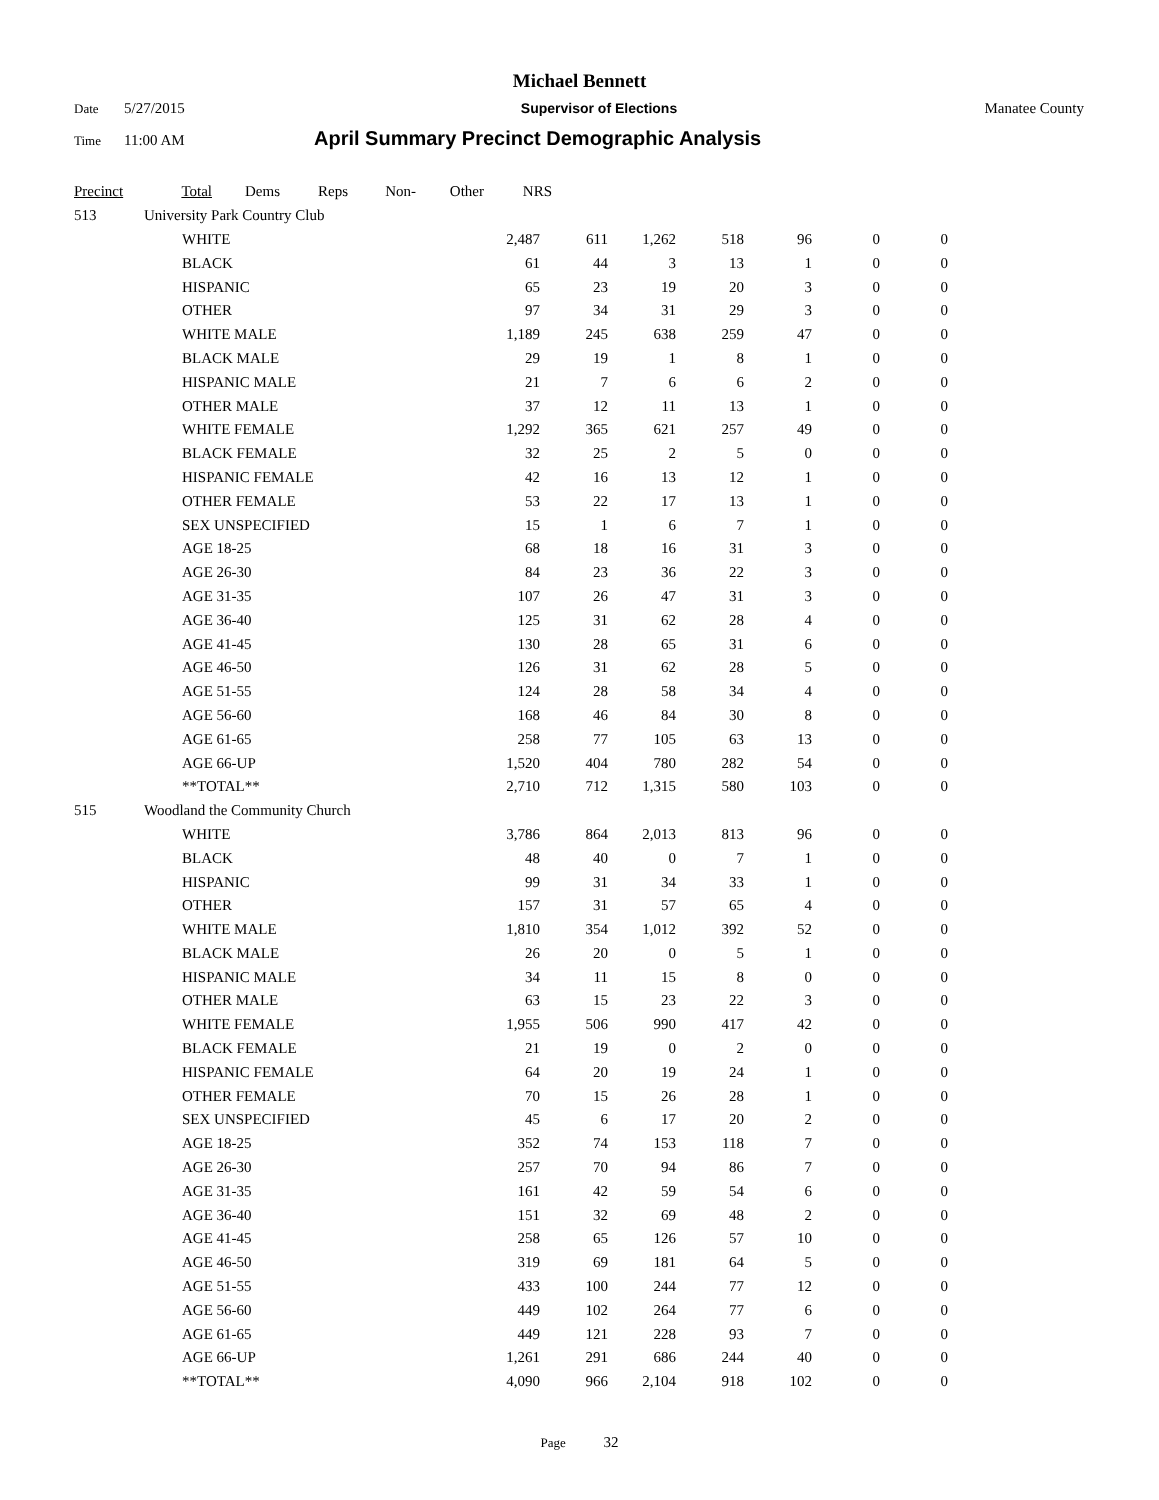Michael Bennett
Date 5/27/2015 Supervisor of Elections Manatee County
Time 11:00 AM April Summary Precinct Demographic Analysis
| Precinct | | Total | Dems | Reps | Non- | Other | NRS | |
| --- | --- | --- | --- | --- | --- | --- | --- | --- |
| 513 | University Park Country Club | | | | | | | |
| WHITE | 2,487 | 611 | 1,262 | 518 | 96 | 0 | 0 |
| BLACK | 61 | 44 | 3 | 13 | 1 | 0 | 0 |
| HISPANIC | 65 | 23 | 19 | 20 | 3 | 0 | 0 |
| OTHER | 97 | 34 | 31 | 29 | 3 | 0 | 0 |
| WHITE MALE | 1,189 | 245 | 638 | 259 | 47 | 0 | 0 |
| BLACK MALE | 29 | 19 | 1 | 8 | 1 | 0 | 0 |
| HISPANIC MALE | 21 | 7 | 6 | 6 | 2 | 0 | 0 |
| OTHER MALE | 37 | 12 | 11 | 13 | 1 | 0 | 0 |
| WHITE FEMALE | 1,292 | 365 | 621 | 257 | 49 | 0 | 0 |
| BLACK FEMALE | 32 | 25 | 2 | 5 | 0 | 0 | 0 |
| HISPANIC FEMALE | 42 | 16 | 13 | 12 | 1 | 0 | 0 |
| OTHER FEMALE | 53 | 22 | 17 | 13 | 1 | 0 | 0 |
| SEX UNSPECIFIED | 15 | 1 | 6 | 7 | 1 | 0 | 0 |
| AGE 18-25 | 68 | 18 | 16 | 31 | 3 | 0 | 0 |
| AGE 26-30 | 84 | 23 | 36 | 22 | 3 | 0 | 0 |
| AGE 31-35 | 107 | 26 | 47 | 31 | 3 | 0 | 0 |
| AGE 36-40 | 125 | 31 | 62 | 28 | 4 | 0 | 0 |
| AGE 41-45 | 130 | 28 | 65 | 31 | 6 | 0 | 0 |
| AGE 46-50 | 126 | 31 | 62 | 28 | 5 | 0 | 0 |
| AGE 51-55 | 124 | 28 | 58 | 34 | 4 | 0 | 0 |
| AGE 56-60 | 168 | 46 | 84 | 30 | 8 | 0 | 0 |
| AGE 61-65 | 258 | 77 | 105 | 63 | 13 | 0 | 0 |
| AGE 66-UP | 1,520 | 404 | 780 | 282 | 54 | 0 | 0 |
| **TOTAL** | 2,710 | 712 | 1,315 | 580 | 103 | 0 | 0 |
| 515 | Woodland the Community Church |
| WHITE | 3,786 | 864 | 2,013 | 813 | 96 | 0 | 0 |
| BLACK | 48 | 40 | 0 | 7 | 1 | 0 | 0 |
| HISPANIC | 99 | 31 | 34 | 33 | 1 | 0 | 0 |
| OTHER | 157 | 31 | 57 | 65 | 4 | 0 | 0 |
| WHITE MALE | 1,810 | 354 | 1,012 | 392 | 52 | 0 | 0 |
| BLACK MALE | 26 | 20 | 0 | 5 | 1 | 0 | 0 |
| HISPANIC MALE | 34 | 11 | 15 | 8 | 0 | 0 | 0 |
| OTHER MALE | 63 | 15 | 23 | 22 | 3 | 0 | 0 |
| WHITE FEMALE | 1,955 | 506 | 990 | 417 | 42 | 0 | 0 |
| BLACK FEMALE | 21 | 19 | 0 | 2 | 0 | 0 | 0 |
| HISPANIC FEMALE | 64 | 20 | 19 | 24 | 1 | 0 | 0 |
| OTHER FEMALE | 70 | 15 | 26 | 28 | 1 | 0 | 0 |
| SEX UNSPECIFIED | 45 | 6 | 17 | 20 | 2 | 0 | 0 |
| AGE 18-25 | 352 | 74 | 153 | 118 | 7 | 0 | 0 |
| AGE 26-30 | 257 | 70 | 94 | 86 | 7 | 0 | 0 |
| AGE 31-35 | 161 | 42 | 59 | 54 | 6 | 0 | 0 |
| AGE 36-40 | 151 | 32 | 69 | 48 | 2 | 0 | 0 |
| AGE 41-45 | 258 | 65 | 126 | 57 | 10 | 0 | 0 |
| AGE 46-50 | 319 | 69 | 181 | 64 | 5 | 0 | 0 |
| AGE 51-55 | 433 | 100 | 244 | 77 | 12 | 0 | 0 |
| AGE 56-60 | 449 | 102 | 264 | 77 | 6 | 0 | 0 |
| AGE 61-65 | 449 | 121 | 228 | 93 | 7 | 0 | 0 |
| AGE 66-UP | 1,261 | 291 | 686 | 244 | 40 | 0 | 0 |
| **TOTAL** | 4,090 | 966 | 2,104 | 918 | 102 | 0 | 0 |
Page 32